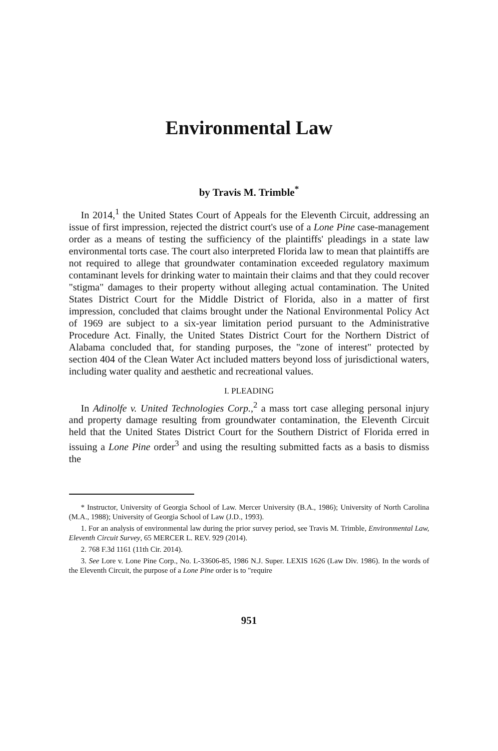Environmental Law
by Travis M. Trimble<sup>*</sup>
In 2014,<sup>1</sup> the United States Court of Appeals for the Eleventh Circuit, addressing an issue of first impression, rejected the district court's use of a Lone Pine case-management order as a means of testing the sufficiency of the plaintiffs' pleadings in a state law environmental torts case. The court also interpreted Florida law to mean that plaintiffs are not required to allege that groundwater contamination exceeded regulatory maximum contaminant levels for drinking water to maintain their claims and that they could recover "stigma" damages to their property without alleging actual contamination. The United States District Court for the Middle District of Florida, also in a matter of first impression, concluded that claims brought under the National Environmental Policy Act of 1969 are subject to a six-year limitation period pursuant to the Administrative Procedure Act. Finally, the United States District Court for the Northern District of Alabama concluded that, for standing purposes, the "zone of interest" protected by section 404 of the Clean Water Act included matters beyond loss of jurisdictional waters, including water quality and aesthetic and recreational values.
I. PLEADING
In Adinolfe v. United Technologies Corp.,<sup>2</sup> a mass tort case alleging personal injury and property damage resulting from groundwater contamination, the Eleventh Circuit held that the United States District Court for the Southern District of Florida erred in issuing a Lone Pine order<sup>3</sup> and using the resulting submitted facts as a basis to dismiss the
* Instructor, University of Georgia School of Law. Mercer University (B.A., 1986); University of North Carolina (M.A., 1988); University of Georgia School of Law (J.D., 1993).
1. For an analysis of environmental law during the prior survey period, see Travis M. Trimble, Environmental Law, Eleventh Circuit Survey, 65 MERCER L. REV. 929 (2014).
2. 768 F.3d 1161 (11th Cir. 2014).
3. See Lore v. Lone Pine Corp., No. L-33606-85, 1986 N.J. Super. LEXIS 1626 (Law Div. 1986). In the words of the Eleventh Circuit, the purpose of a Lone Pine order is to "require
951